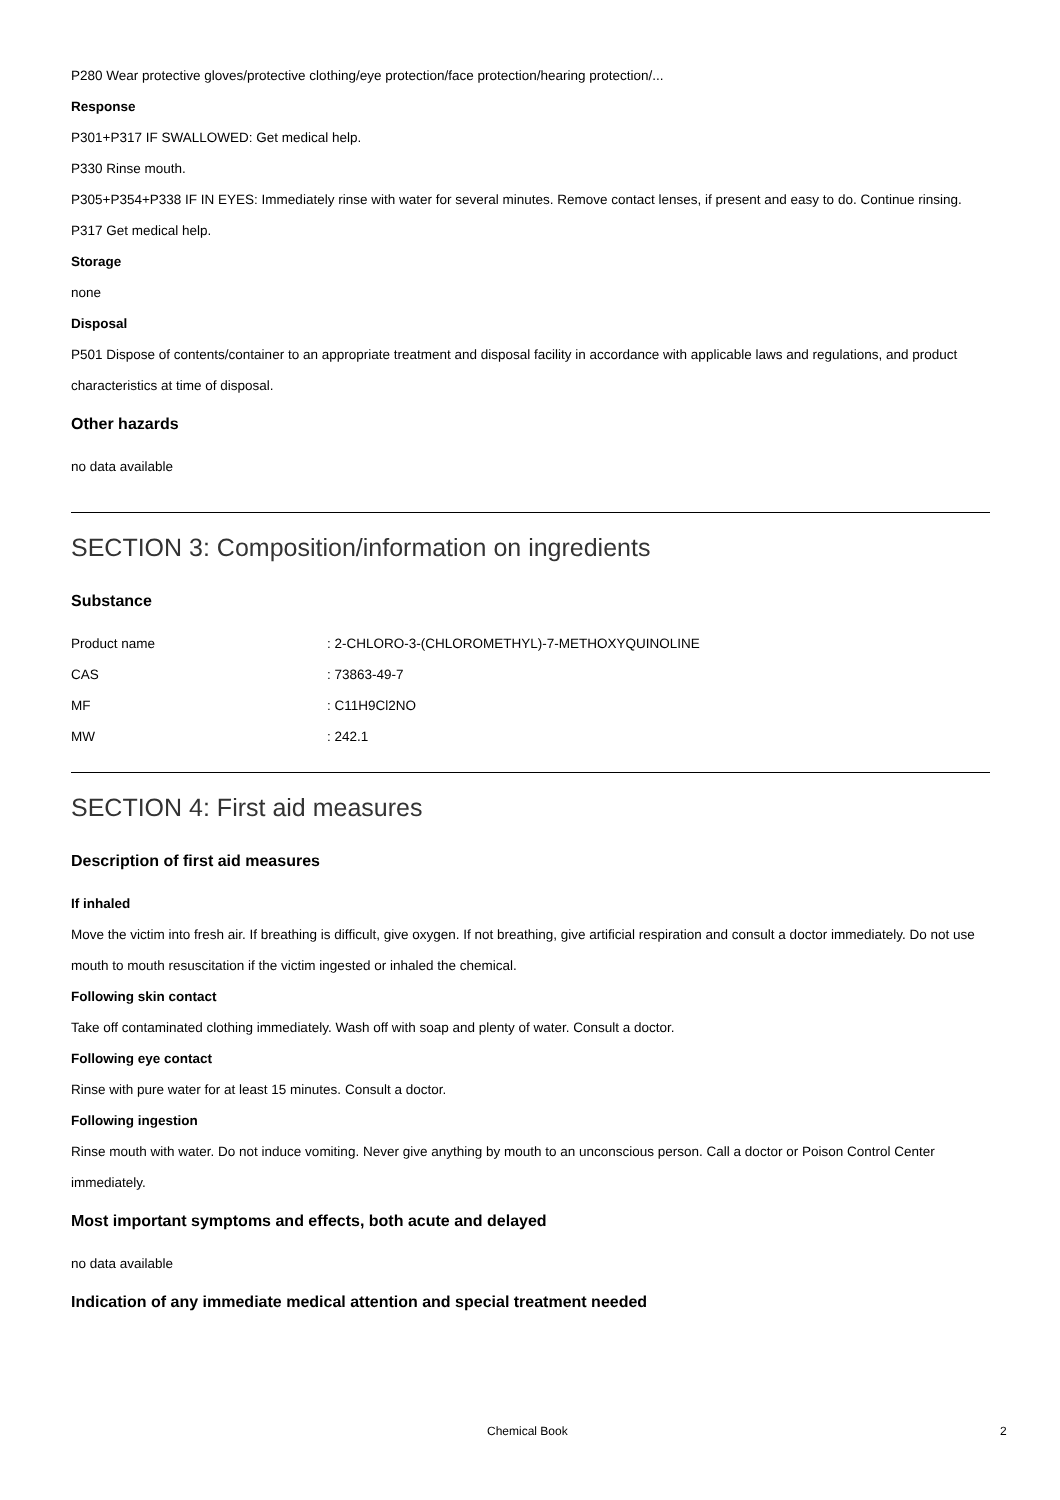P280 Wear protective gloves/protective clothing/eye protection/face protection/hearing protection/...
Response
P301+P317 IF SWALLOWED: Get medical help.
P330 Rinse mouth.
P305+P354+P338 IF IN EYES: Immediately rinse with water for several minutes. Remove contact lenses, if present and easy to do. Continue rinsing.
P317 Get medical help.
Storage
none
Disposal
P501 Dispose of contents/container to an appropriate treatment and disposal facility in accordance with applicable laws and regulations, and product characteristics at time of disposal.
Other hazards
no data available
SECTION 3: Composition/information on ingredients
Substance
| Product name | : 2-CHLORO-3-(CHLOROMETHYL)-7-METHOXYQUINOLINE |
| CAS | : 73863-49-7 |
| MF | : C11H9Cl2NO |
| MW | : 242.1 |
SECTION 4: First aid measures
Description of first aid measures
If inhaled
Move the victim into fresh air. If breathing is difficult, give oxygen. If not breathing, give artificial respiration and consult a doctor immediately. Do not use mouth to mouth resuscitation if the victim ingested or inhaled the chemical.
Following skin contact
Take off contaminated clothing immediately. Wash off with soap and plenty of water. Consult a doctor.
Following eye contact
Rinse with pure water for at least 15 minutes. Consult a doctor.
Following ingestion
Rinse mouth with water. Do not induce vomiting. Never give anything by mouth to an unconscious person. Call a doctor or Poison Control Center immediately.
Most important symptoms and effects, both acute and delayed
no data available
Indication of any immediate medical attention and special treatment needed
Chemical Book 2